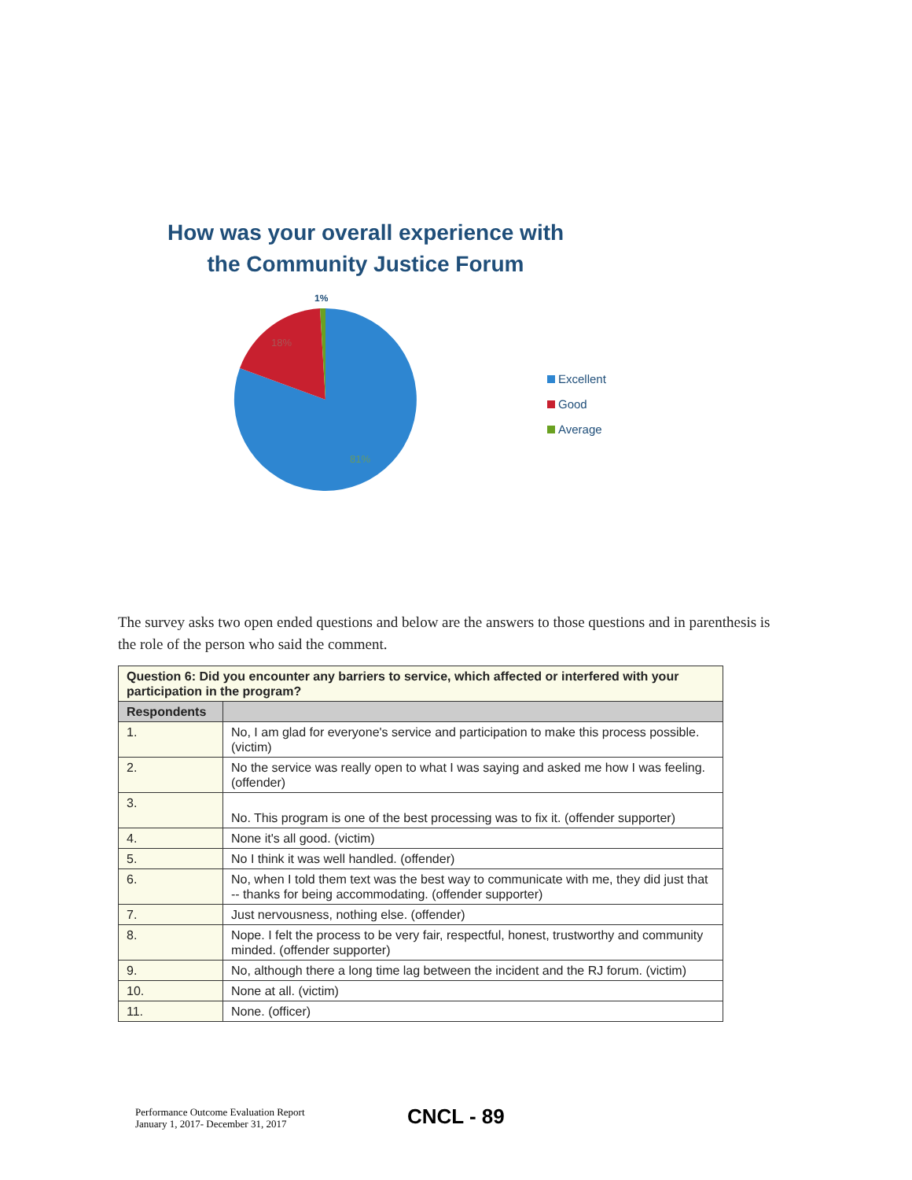How was your overall experience with
the Community Justice Forum
1%
18%
81%
Excellent
Good
Average
The survey asks two open ended questions and below are the answers to those questions and in parenthesis is the role of the person who said the comment.
| Question 6: Did you encounter any barriers to service, which affected or interfered with your participation in the program? | |
| Respondents | |
| 1. | No, I am glad for everyone's service and participation to make this process possible. (victim) |
| 2. | No the service was really open to what I was saying and asked me how I was feeling. (offender) |
| 3. | No. This program is one of the best processing was to fix it. (offender supporter) |
| 4. | None it's all good. (victim) |
| 5. | No I think it was well handled. (offender) |
| 6. | No, when I told them text was the best way to communicate with me, they did just that -- thanks for being accommodating. (offender supporter) |
| 7. | Just nervousness, nothing else. (offender) |
| 8. | Nope. I felt the process to be very fair, respectful, honest, trustworthy and community minded. (offender supporter) |
| 9. | No, although there a long time lag between the incident and the RJ forum. (victim) |
| 10. | None at all. (victim) |
| 11. | None. (officer) |
Performance Outcome Evaluation Report
January 1, 2017- December 31, 2017
CNCL - 89